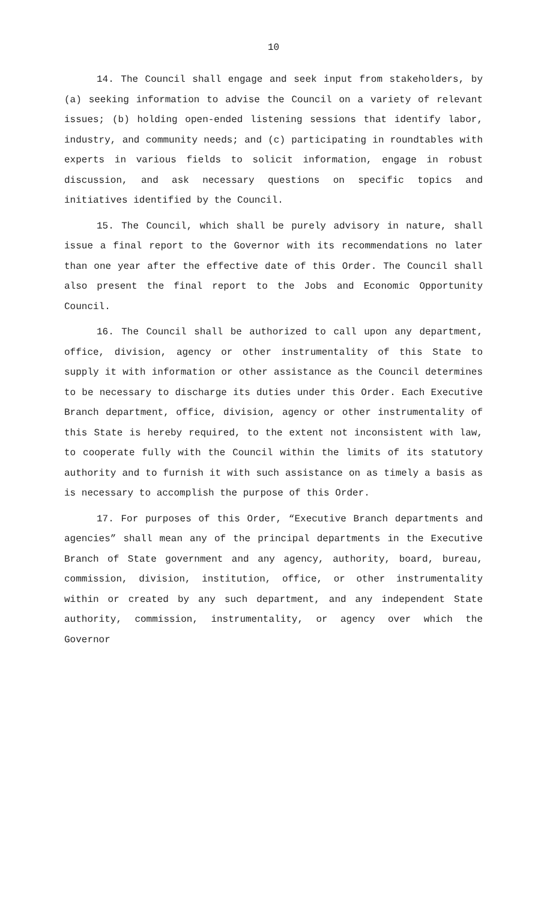10
14. The Council shall engage and seek input from stakeholders, by (a) seeking information to advise the Council on a variety of relevant issues; (b) holding open-ended listening sessions that identify labor, industry, and community needs; and (c) participating in roundtables with experts in various fields to solicit information, engage in robust discussion, and ask necessary questions on specific topics and initiatives identified by the Council.
15. The Council, which shall be purely advisory in nature, shall issue a final report to the Governor with its recommendations no later than one year after the effective date of this Order. The Council shall also present the final report to the Jobs and Economic Opportunity Council.
16. The Council shall be authorized to call upon any department, office, division, agency or other instrumentality of this State to supply it with information or other assistance as the Council determines to be necessary to discharge its duties under this Order. Each Executive Branch department, office, division, agency or other instrumentality of this State is hereby required, to the extent not inconsistent with law, to cooperate fully with the Council within the limits of its statutory authority and to furnish it with such assistance on as timely a basis as is necessary to accomplish the purpose of this Order.
17. For purposes of this Order, “Executive Branch departments and agencies” shall mean any of the principal departments in the Executive Branch of State government and any agency, authority, board, bureau, commission, division, institution, office, or other instrumentality within or created by any such department, and any independent State authority, commission, instrumentality, or agency over which the Governor